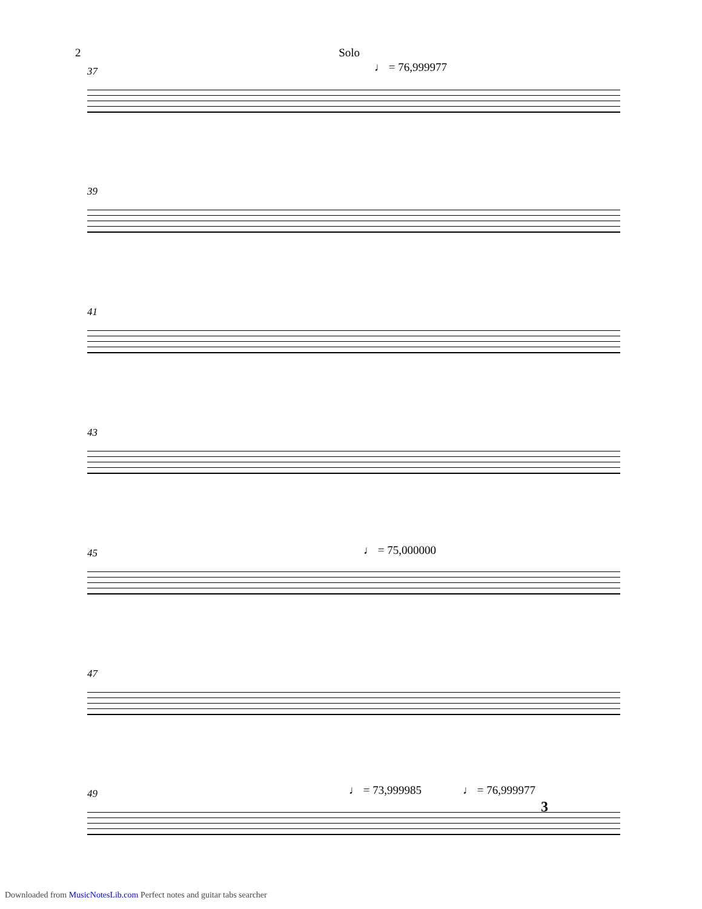2 Solo
♩ = 76,999977
37
39
41
43
♩ = 75,000000
45
47
♩ = 73,999985 ♩ = 76,999977
3
49
Downloaded from MusicNotesLib.com Perfect notes and guitar tabs searcher